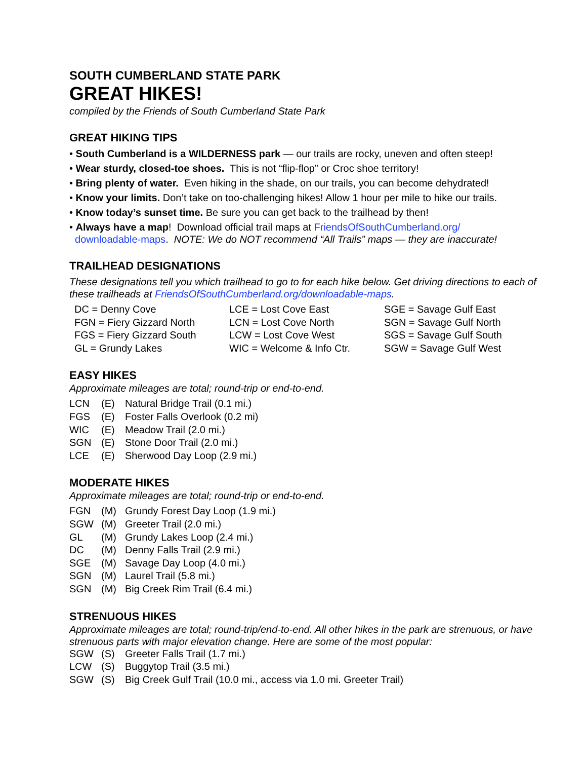SOUTH CUMBERLAND STATE PARK
GREAT HIKES!
compiled by the Friends of South Cumberland State Park
GREAT HIKING TIPS
• South Cumberland is a WILDERNESS park — our trails are rocky, uneven and often steep!
• Wear sturdy, closed-toe shoes. This is not “flip-flop” or Croc shoe territory!
• Bring plenty of water. Even hiking in the shade, on our trails, you can become dehydrated!
• Know your limits. Don’t take on too-challenging hikes! Allow 1 hour per mile to hike our trails.
• Know today’s sunset time. Be sure you can get back to the trailhead by then!
• Always have a map! Download official trail maps at FriendsOfSouthCumberland.org/
downloadable-maps. NOTE: We do NOT recommend “All Trails” maps — they are inaccurate!
TRAILHEAD DESIGNATIONS
These designations tell you which trailhead to go to for each hike below. Get driving directions to each of these trailheads at FriendsOfSouthCumberland.org/downloadable-maps.
| DC = Denny Cove | LCE = Lost Cove East | SGE = Savage Gulf East |
| FGN = Fiery Gizzard North | LCN = Lost Cove North | SGN = Savage Gulf North |
| FGS = Fiery Gizzard South | LCW = Lost Cove West | SGS = Savage Gulf South |
| GL = Grundy Lakes | WIC = Welcome & Info Ctr. | SGW = Savage Gulf West |
EASY HIKES
Approximate mileages are total; round-trip or end-to-end.
| LCN | (E) | Natural Bridge Trail (0.1 mi.) |
| FGS | (E) | Foster Falls Overlook (0.2 mi) |
| WIC | (E) | Meadow Trail (2.0 mi.) |
| SGN | (E) | Stone Door Trail (2.0 mi.) |
| LCE | (E) | Sherwood Day Loop (2.9 mi.) |
MODERATE HIKES
Approximate mileages are total; round-trip or end-to-end.
| FGN | (M) | Grundy Forest Day Loop (1.9 mi.) |
| SGW | (M) | Greeter Trail (2.0 mi.) |
| GL | (M) | Grundy Lakes Loop (2.4 mi.) |
| DC | (M) | Denny Falls Trail (2.9 mi.) |
| SGE | (M) | Savage Day Loop (4.0 mi.) |
| SGN | (M) | Laurel Trail (5.8 mi.) |
| SGN | (M) | Big Creek Rim Trail (6.4 mi.) |
STRENUOUS HIKES
Approximate mileages are total; round-trip/end-to-end. All other hikes in the park are strenuous, or have strenuous parts with major elevation change. Here are some of the most popular:
| SGW | (S) | Greeter Falls Trail (1.7 mi.) |
| LCW | (S) | Buggytop Trail (3.5 mi.) |
| SGW | (S) | Big Creek Gulf Trail (10.0 mi., access via 1.0 mi. Greeter Trail) |